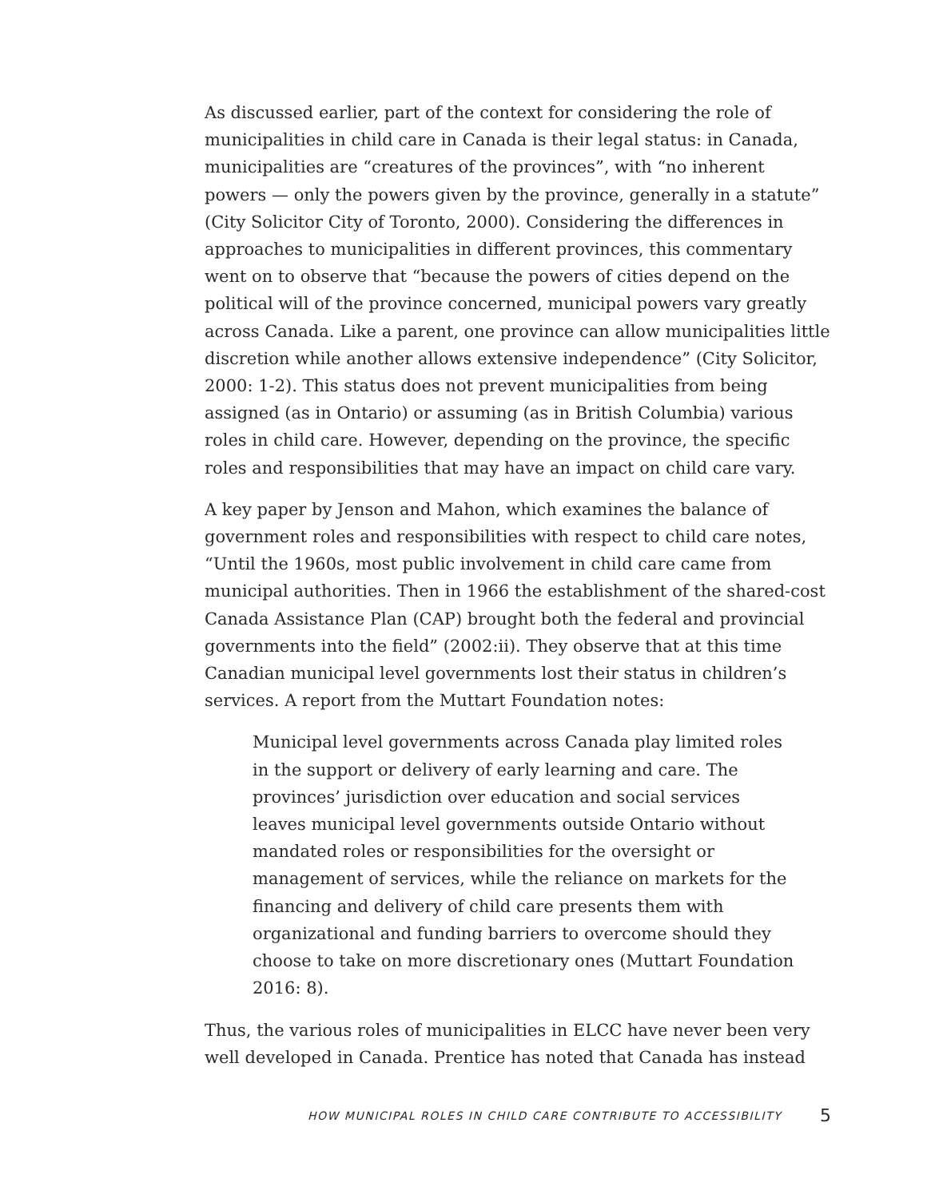As discussed earlier, part of the context for considering the role of municipalities in child care in Canada is their legal status: in Canada, municipalities are “creatures of the provinces”, with “no inherent powers — only the powers given by the province, generally in a statute” (City Solicitor City of Toronto, 2000). Considering the differences in approaches to municipalities in different provinces, this commentary went on to observe that “because the powers of cities depend on the political will of the province concerned, municipal powers vary greatly across Canada. Like a parent, one province can allow municipalities little discretion while another allows extensive independence” (City Solicitor, 2000: 1-2). This status does not prevent municipalities from being assigned (as in Ontario) or assuming (as in British Columbia) various roles in child care. However, depending on the province, the specific roles and responsibilities that may have an impact on child care vary.
A key paper by Jenson and Mahon, which examines the balance of government roles and responsibilities with respect to child care notes, “Until the 1960s, most public involvement in child care came from municipal authorities. Then in 1966 the establishment of the shared-cost Canada Assistance Plan (CAP) brought both the federal and provincial governments into the field” (2002:ii). They observe that at this time Canadian municipal level governments lost their status in children’s services. A report from the Muttart Foundation notes:
Municipal level governments across Canada play limited roles in the support or delivery of early learning and care. The provinces’ jurisdiction over education and social services leaves municipal level governments outside Ontario without mandated roles or responsibilities for the oversight or management of services, while the reliance on markets for the financing and delivery of child care presents them with organizational and funding barriers to overcome should they choose to take on more discretionary ones (Muttart Foundation 2016: 8).
Thus, the various roles of municipalities in ELCC have never been very well developed in Canada. Prentice has noted that Canada has instead
HOW MUNICIPAL ROLES IN CHILD CARE CONTRIBUTE TO ACCESSIBILITY 5